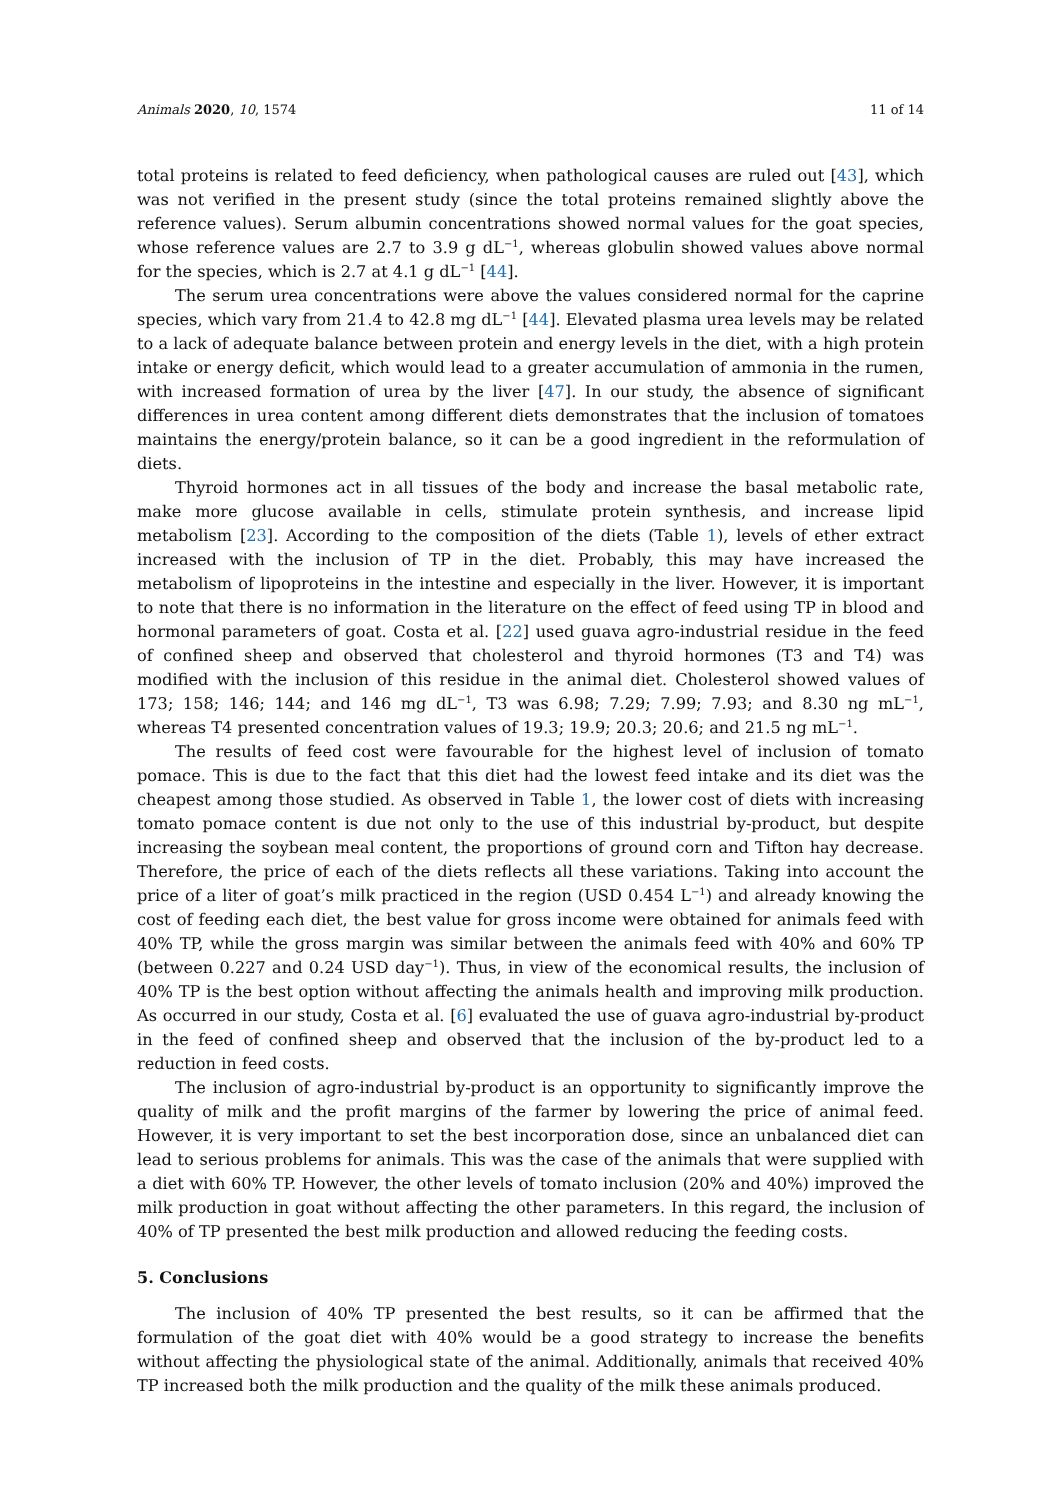Animals 2020, 10, 1574 11 of 14
total proteins is related to feed deficiency, when pathological causes are ruled out [43], which was not verified in the present study (since the total proteins remained slightly above the reference values). Serum albumin concentrations showed normal values for the goat species, whose reference values are 2.7 to 3.9 g dL<sup>−1</sup>, whereas globulin showed values above normal for the species, which is 2.7 at 4.1 g dL<sup>−1</sup> [44].
The serum urea concentrations were above the values considered normal for the caprine species, which vary from 21.4 to 42.8 mg dL<sup>−1</sup> [44]. Elevated plasma urea levels may be related to a lack of adequate balance between protein and energy levels in the diet, with a high protein intake or energy deficit, which would lead to a greater accumulation of ammonia in the rumen, with increased formation of urea by the liver [47]. In our study, the absence of significant differences in urea content among different diets demonstrates that the inclusion of tomatoes maintains the energy/protein balance, so it can be a good ingredient in the reformulation of diets.
Thyroid hormones act in all tissues of the body and increase the basal metabolic rate, make more glucose available in cells, stimulate protein synthesis, and increase lipid metabolism [23]. According to the composition of the diets (Table 1), levels of ether extract increased with the inclusion of TP in the diet. Probably, this may have increased the metabolism of lipoproteins in the intestine and especially in the liver. However, it is important to note that there is no information in the literature on the effect of feed using TP in blood and hormonal parameters of goat. Costa et al. [22] used guava agro-industrial residue in the feed of confined sheep and observed that cholesterol and thyroid hormones (T3 and T4) was modified with the inclusion of this residue in the animal diet. Cholesterol showed values of 173; 158; 146; 144; and 146 mg dL<sup>−1</sup>, T3 was 6.98; 7.29; 7.99; 7.93; and 8.30 ng mL<sup>−1</sup>, whereas T4 presented concentration values of 19.3; 19.9; 20.3; 20.6; and 21.5 ng mL<sup>−1</sup>.
The results of feed cost were favourable for the highest level of inclusion of tomato pomace. This is due to the fact that this diet had the lowest feed intake and its diet was the cheapest among those studied. As observed in Table 1, the lower cost of diets with increasing tomato pomace content is due not only to the use of this industrial by-product, but despite increasing the soybean meal content, the proportions of ground corn and Tifton hay decrease. Therefore, the price of each of the diets reflects all these variations. Taking into account the price of a liter of goat’s milk practiced in the region (USD 0.454 L<sup>−1</sup>) and already knowing the cost of feeding each diet, the best value for gross income were obtained for animals feed with 40% TP, while the gross margin was similar between the animals feed with 40% and 60% TP (between 0.227 and 0.24 USD day<sup>−1</sup>). Thus, in view of the economical results, the inclusion of 40% TP is the best option without affecting the animals health and improving milk production. As occurred in our study, Costa et al. [6] evaluated the use of guava agro-industrial by-product in the feed of confined sheep and observed that the inclusion of the by-product led to a reduction in feed costs.
The inclusion of agro-industrial by-product is an opportunity to significantly improve the quality of milk and the profit margins of the farmer by lowering the price of animal feed. However, it is very important to set the best incorporation dose, since an unbalanced diet can lead to serious problems for animals. This was the case of the animals that were supplied with a diet with 60% TP. However, the other levels of tomato inclusion (20% and 40%) improved the milk production in goat without affecting the other parameters. In this regard, the inclusion of 40% of TP presented the best milk production and allowed reducing the feeding costs.
5. Conclusions
The inclusion of 40% TP presented the best results, so it can be affirmed that the formulation of the goat diet with 40% would be a good strategy to increase the benefits without affecting the physiological state of the animal. Additionally, animals that received 40% TP increased both the milk production and the quality of the milk these animals produced.